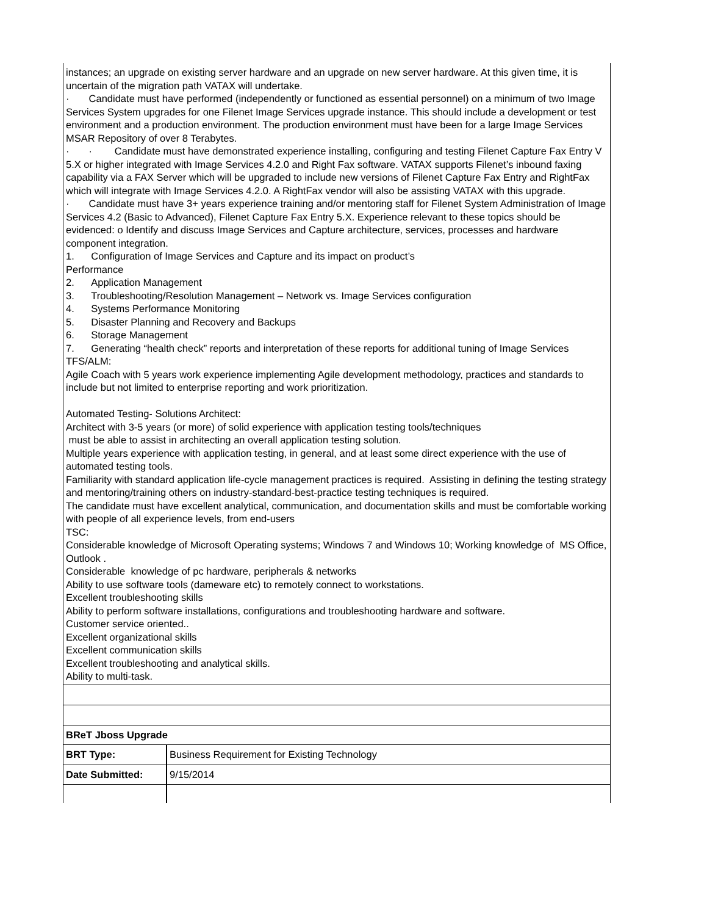| instances; an upgrade on existing server hardware and an upgrade on new server hardware. At this given time, it is uncertain of the migration path VATAX will undertake. · Candidate must have performed (independently or functioned as essential personnel) on a minimum of two Image Services System upgrades for one Filenet Image Services upgrade instance. This should include a development or test environment and a production environment. The production environment must have been for a large Image Services MSAR Repository of over 8 Terabytes. · · Candidate must have demonstrated experience installing, configuring and testing Filenet Capture Fax Entry V 5.X or higher integrated with Image Services 4.2.0 and Right Fax software. VATAX supports Filenet’s inbound faxing capability via a FAX Server which will be upgraded to include new versions of Filenet Capture Fax Entry and RightFax which will integrate with Image Services 4.2.0. A RightFax vendor will also be assisting VATAX with this upgrade. · Candidate must have 3+ years experience training and/or mentoring staff for Filenet System Administration of Image Services 4.2 (Basic to Advanced), Filenet Capture Fax Entry 5.X. Experience relevant to these topics should be evidenced: o Identify and discuss Image Services and Capture architecture, services, processes and hardware component integration. 1. Configuration of Image Services and Capture and its impact on product’s Performance 2. Application Management 3. Troubleshooting/Resolution Management – Network vs. Image Services configuration 4. Systems Performance Monitoring 5. Disaster Planning and Recovery and Backups 6. Storage Management 7. Generating “health check” reports and interpretation of these reports for additional tuning of Image Services TFS/ALM: Agile Coach with 5 years work experience implementing Agile development methodology, practices and standards to include but not limited to enterprise reporting and work prioritization. Automated Testing- Solutions Architect: Architect with 3-5 years (or more) of solid experience with application testing tools/techniques must be able to assist in architecting an overall application testing solution. Multiple years experience with application testing, in general, and at least some direct experience with the use of automated testing tools. Familiarity with standard application life-cycle management practices is required. Assisting in defining the testing strategy and mentoring/training others on industry-standard-best-practice testing techniques is required. The candidate must have excellent analytical, communication, and documentation skills and must be comfortable working with people of all experience levels, from end-users TSC: Considerable knowledge of Microsoft Operating systems; Windows 7 and Windows 10; Working knowledge of MS Office, Outlook . Considerable knowledge of pc hardware, peripherals & networks Ability to use software tools (dameware etc) to remotely connect to workstations. Excellent troubleshooting skills Ability to perform software installations, configurations and troubleshooting hardware and software. Customer service oriented.. Excellent organizational skills Excellent communication skills Excellent troubleshooting and analytical skills. Ability to multi-task. | |
| BReT Jboss Upgrade | |
| BRT Type: | Business Requirement for Existing Technology |
| Date Submitted: | 9/15/2014 |